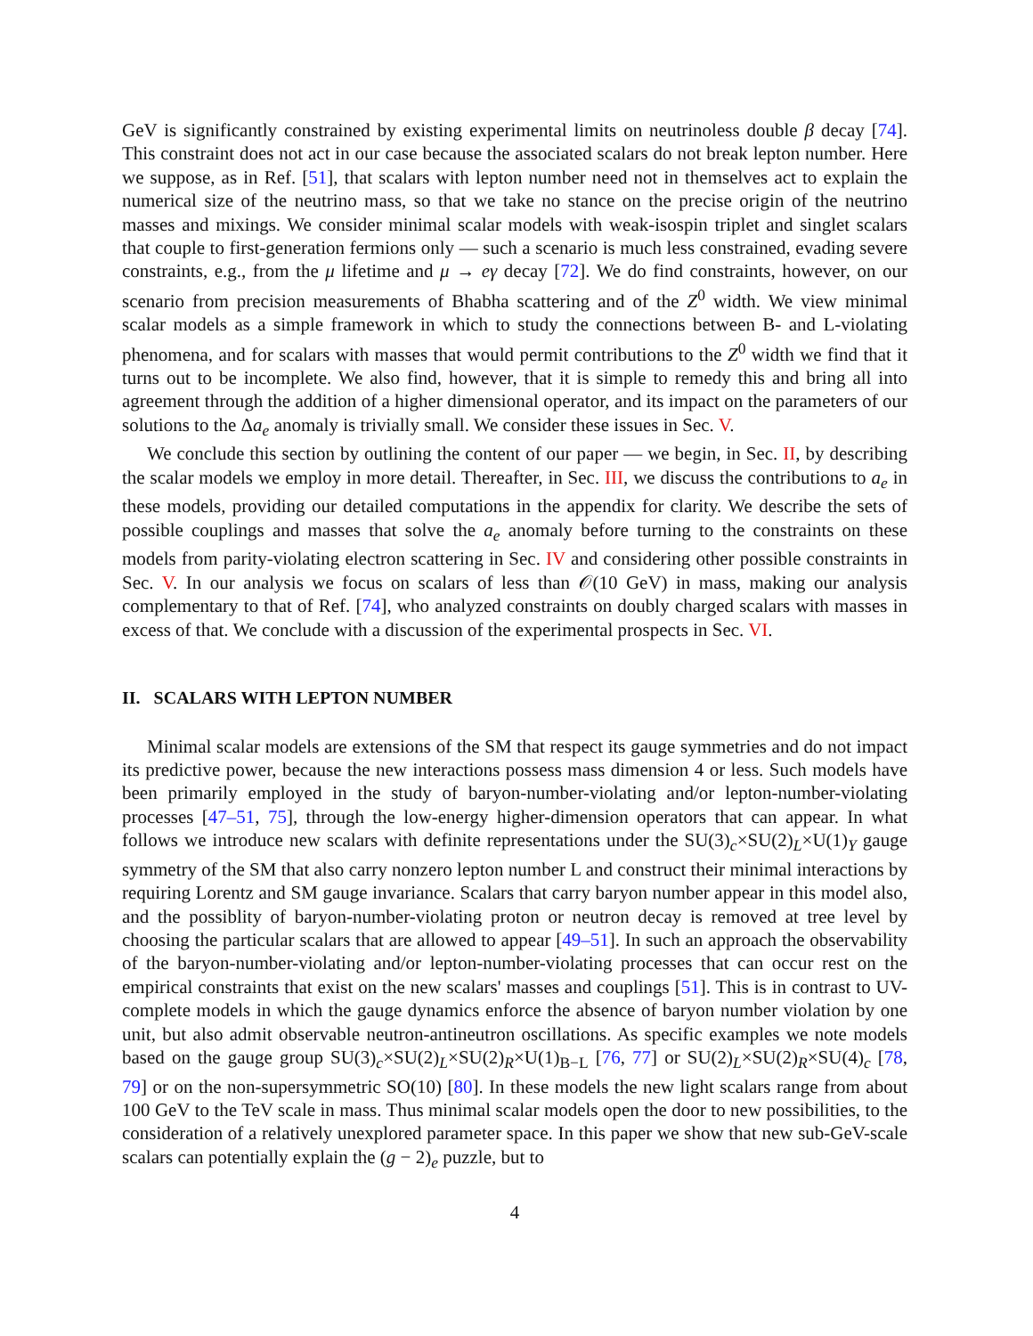GeV is significantly constrained by existing experimental limits on neutrinoless double β decay [74]. This constraint does not act in our case because the associated scalars do not break lepton number. Here we suppose, as in Ref. [51], that scalars with lepton number need not in themselves act to explain the numerical size of the neutrino mass, so that we take no stance on the precise origin of the neutrino masses and mixings. We consider minimal scalar models with weak-isospin triplet and singlet scalars that couple to first-generation fermions only — such a scenario is much less constrained, evading severe constraints, e.g., from the μ lifetime and μ → eγ decay [72]. We do find constraints, however, on our scenario from precision measurements of Bhabha scattering and of the Z<sup>0</sup> width. We view minimal scalar models as a simple framework in which to study the connections between B- and L-violating phenomena, and for scalars with masses that would permit contributions to the Z<sup>0</sup> width we find that it turns out to be incomplete. We also find, however, that it is simple to remedy this and bring all into agreement through the addition of a higher dimensional operator, and its impact on the parameters of our solutions to the Δa<sub>e</sub> anomaly is trivially small. We consider these issues in Sec. V.
We conclude this section by outlining the content of our paper — we begin, in Sec. II, by describing the scalar models we employ in more detail. Thereafter, in Sec. III, we discuss the contributions to a<sub>e</sub> in these models, providing our detailed computations in the appendix for clarity. We describe the sets of possible couplings and masses that solve the a<sub>e</sub> anomaly before turning to the constraints on these models from parity-violating electron scattering in Sec. IV and considering other possible constraints in Sec. V. In our analysis we focus on scalars of less than 𝒪(10 GeV) in mass, making our analysis complementary to that of Ref. [74], who analyzed constraints on doubly charged scalars with masses in excess of that. We conclude with a discussion of the experimental prospects in Sec. VI.
II. SCALARS WITH LEPTON NUMBER
Minimal scalar models are extensions of the SM that respect its gauge symmetries and do not impact its predictive power, because the new interactions possess mass dimension 4 or less. Such models have been primarily employed in the study of baryon-number-violating and/or lepton-number-violating processes [47–51, 75], through the low-energy higher-dimension operators that can appear. In what follows we introduce new scalars with definite representations under the SU(3)<sub>c</sub>×SU(2)<sub>L</sub>×U(1)<sub>Y</sub> gauge symmetry of the SM that also carry nonzero lepton number L and construct their minimal interactions by requiring Lorentz and SM gauge invariance. Scalars that carry baryon number appear in this model also, and the possiblity of baryon-number-violating proton or neutron decay is removed at tree level by choosing the particular scalars that are allowed to appear [49–51]. In such an approach the observability of the baryon-number-violating and/or lepton-number-violating processes that can occur rest on the empirical constraints that exist on the new scalars' masses and couplings [51]. This is in contrast to UV-complete models in which the gauge dynamics enforce the absence of baryon number violation by one unit, but also admit observable neutron-antineutron oscillations. As specific examples we note models based on the gauge group SU(3)<sub>c</sub>×SU(2)<sub>L</sub>×SU(2)<sub>R</sub>×U(1)<sub>B−L</sub> [76, 77] or SU(2)<sub>L</sub>×SU(2)<sub>R</sub>×SU(4)<sub>c</sub> [78, 79] or on the non-supersymmetric SO(10) [80]. In these models the new light scalars range from about 100 GeV to the TeV scale in mass. Thus minimal scalar models open the door to new possibilities, to the consideration of a relatively unexplored parameter space. In this paper we show that new sub-GeV-scale scalars can potentially explain the (g − 2)<sub>e</sub> puzzle, but to
4